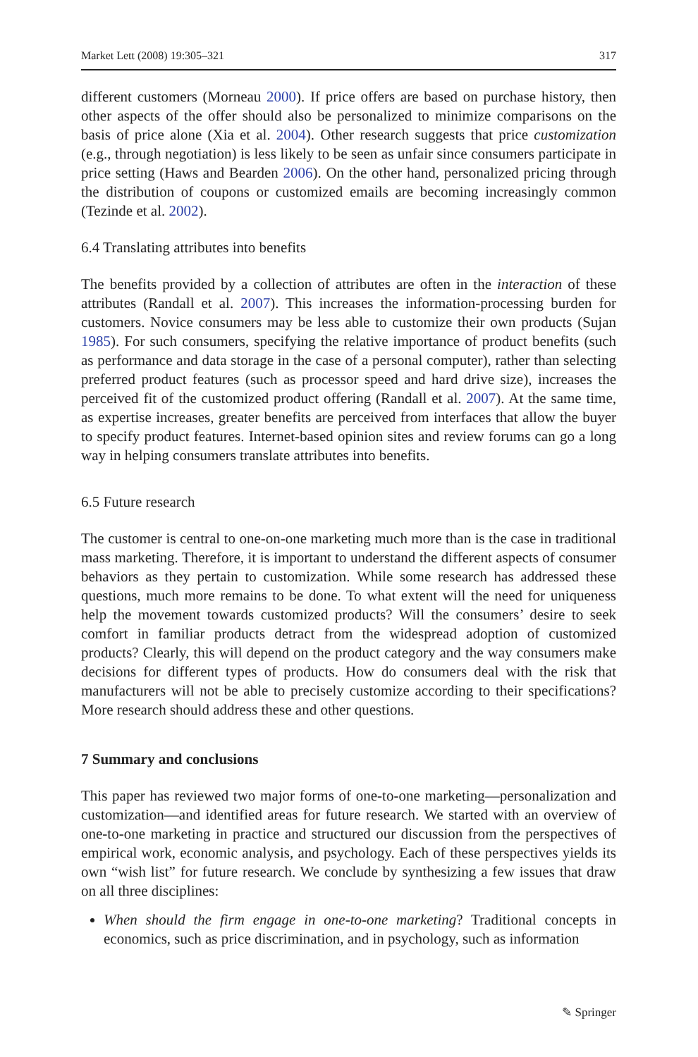Market Lett (2008) 19:305–321 317
different customers (Morneau 2000). If price offers are based on purchase history, then other aspects of the offer should also be personalized to minimize comparisons on the basis of price alone (Xia et al. 2004). Other research suggests that price customization (e.g., through negotiation) is less likely to be seen as unfair since consumers participate in price setting (Haws and Bearden 2006). On the other hand, personalized pricing through the distribution of coupons or customized emails are becoming increasingly common (Tezinde et al. 2002).
6.4 Translating attributes into benefits
The benefits provided by a collection of attributes are often in the interaction of these attributes (Randall et al. 2007). This increases the information-processing burden for customers. Novice consumers may be less able to customize their own products (Sujan 1985). For such consumers, specifying the relative importance of product benefits (such as performance and data storage in the case of a personal computer), rather than selecting preferred product features (such as processor speed and hard drive size), increases the perceived fit of the customized product offering (Randall et al. 2007). At the same time, as expertise increases, greater benefits are perceived from interfaces that allow the buyer to specify product features. Internet-based opinion sites and review forums can go a long way in helping consumers translate attributes into benefits.
6.5 Future research
The customer is central to one-on-one marketing much more than is the case in traditional mass marketing. Therefore, it is important to understand the different aspects of consumer behaviors as they pertain to customization. While some research has addressed these questions, much more remains to be done. To what extent will the need for uniqueness help the movement towards customized products? Will the consumers’ desire to seek comfort in familiar products detract from the widespread adoption of customized products? Clearly, this will depend on the product category and the way consumers make decisions for different types of products. How do consumers deal with the risk that manufacturers will not be able to precisely customize according to their specifications? More research should address these and other questions.
7 Summary and conclusions
This paper has reviewed two major forms of one-to-one marketing—personalization and customization—and identified areas for future research. We started with an overview of one-to-one marketing in practice and structured our discussion from the perspectives of empirical work, economic analysis, and psychology. Each of these perspectives yields its own “wish list” for future research. We conclude by synthesizing a few issues that draw on all three disciplines:
When should the firm engage in one-to-one marketing? Traditional concepts in economics, such as price discrimination, and in psychology, such as information
✎ Springer